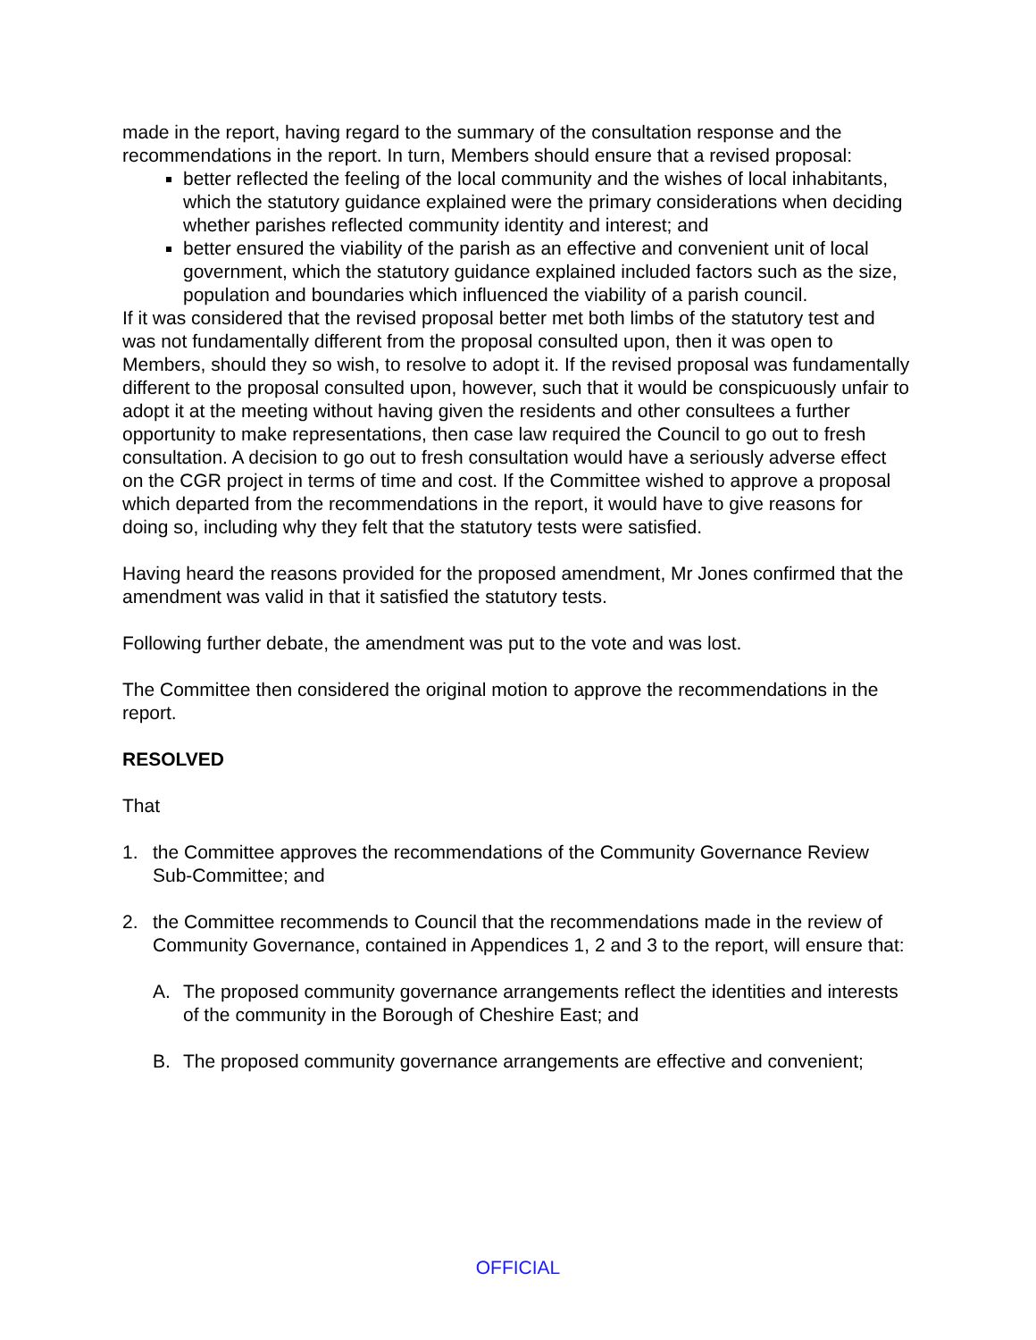made in the report, having regard to the summary of the consultation response and the recommendations in the report. In turn, Members should ensure that a revised proposal:
better reflected the feeling of the local community and the wishes of local inhabitants, which the statutory guidance explained were the primary considerations when deciding whether parishes reflected community identity and interest; and
better ensured the viability of the parish as an effective and convenient unit of local government, which the statutory guidance explained included factors such as the size, population and boundaries which influenced the viability of a parish council.
If it was considered that the revised proposal better met both limbs of the statutory test and was not fundamentally different from the proposal consulted upon, then it was open to Members, should they so wish, to resolve to adopt it. If the revised proposal was fundamentally different to the proposal consulted upon, however, such that it would be conspicuously unfair to adopt it at the meeting without having given the residents and other consultees a further opportunity to make representations, then case law required the Council to go out to fresh consultation. A decision to go out to fresh consultation would have a seriously adverse effect on the CGR project in terms of time and cost. If the Committee wished to approve a proposal which departed from the recommendations in the report, it would have to give reasons for doing so, including why they felt that the statutory tests were satisfied.
Having heard the reasons provided for the proposed amendment, Mr Jones confirmed that the amendment was valid in that it satisfied the statutory tests.
Following further debate, the amendment was put to the vote and was lost.
The Committee then considered the original motion to approve the recommendations in the report.
RESOLVED
That
1. the Committee approves the recommendations of the Community Governance Review Sub-Committee; and
2. the Committee recommends to Council that the recommendations made in the review of Community Governance, contained in Appendices 1, 2 and 3 to the report, will ensure that:
A. The proposed community governance arrangements reflect the identities and interests of the community in the Borough of Cheshire East; and
B. The proposed community governance arrangements are effective and convenient;
OFFICIAL